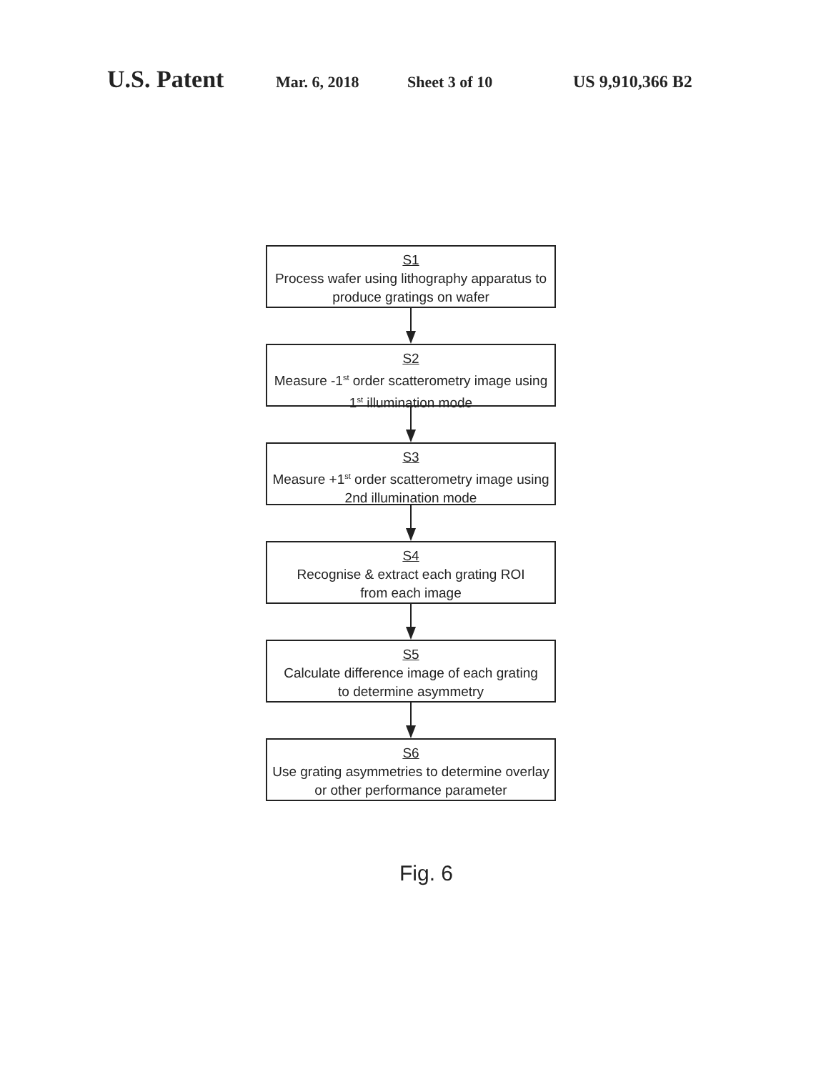U.S. Patent Mar. 6, 2018 Sheet 3 of 10 US 9,910,366 B2
S1
Process wafer using lithography apparatus to produce gratings on wafer
S2
Measure -1<sup>st</sup> order scatterometry image using 1<sup>st</sup> illumination mode
S3
Measure +1<sup>st</sup> order scatterometry image using 2nd illumination mode
S4
Recognise & extract each grating ROI
from each image
S5
Calculate difference image of each grating
to determine asymmetry
S6
Use grating asymmetries to determine overlay or other performance parameter
Fig. 6